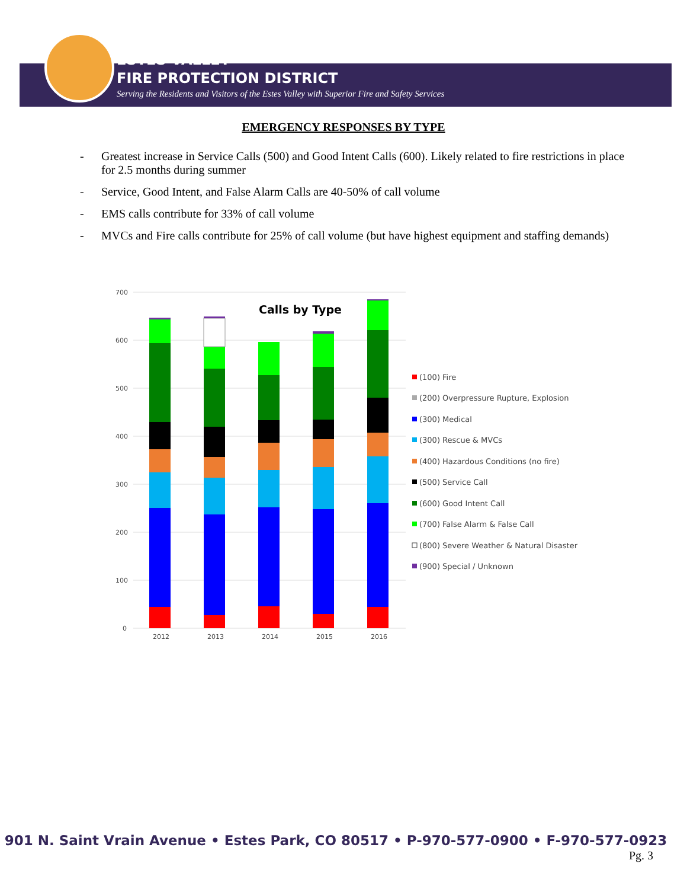ESTES VALLEY
FIRE PROTECTION DISTRICT
Serving the Residents and Visitors of the Estes Valley with Superior Fire and Safety Services
EMERGENCY RESPONSES BY TYPE
- Greatest increase in Service Calls (500) and Good Intent Calls (600). Likely related to fire restrictions in place for 2.5 months during summer
- Service, Good Intent, and False Alarm Calls are 40-50% of call volume
- EMS calls contribute for 33% of call volume
- MVCs and Fire calls contribute for 25% of call volume (but have highest equipment and staffing demands)
700
600
500
400
300
200
100
0
Calls by Type
2012
2013
2014
2015
2016
(100) Fire
(200) Overpressure Rupture, Explosion
(300) Medical
(300) Rescue & MVCs
(400) Hazardous Conditions (no fire)
(500) Service Call
(600) Good Intent Call
(700) False Alarm & False Call
(800) Severe Weather & Natural Disaster
(900) Special / Unknown
901 N. Saint Vrain Avenue • Estes Park, CO 80517 • P-970-577-0900 • F-970-577-0923
Pg. 3